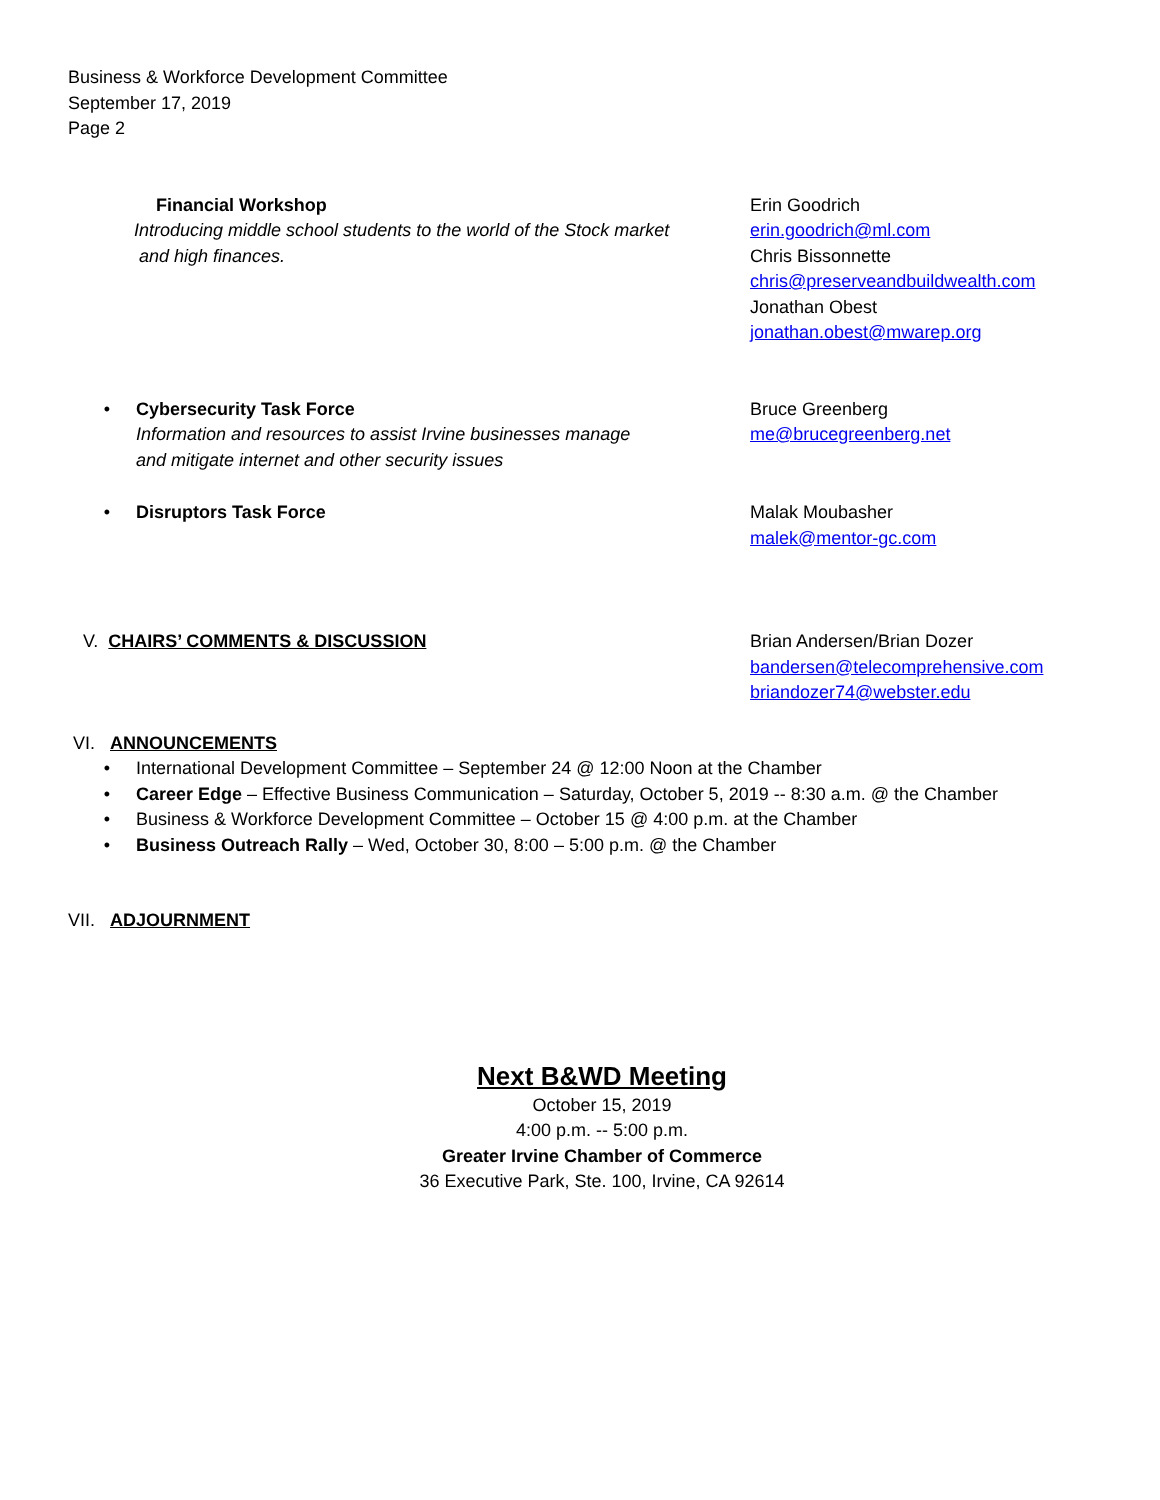Business & Workforce Development Committee
September 17, 2019
Page 2
Financial Workshop
Introducing middle school students to the world of the Stock market
and high finances.
Erin Goodrich
erin.goodrich@ml.com
Chris Bissonnette
chris@preserveandbuildwealth.com
Jonathan Obest
jonathan.obest@mwarep.org
• Cybersecurity Task Force
Information and resources to assist Irvine businesses manage
and mitigate internet and other security issues
Bruce Greenberg
me@brucegreenberg.net
• Disruptors Task Force Malak Moubasher
malek@mentor-gc.com
V. CHAIRS’ COMMENTS & DISCUSSION Brian Andersen/Brian Dozer
bandersen@telecomprehensive.com
briandozer74@webster.edu
VI. ANNOUNCEMENTS
• International Development Committee – September 24 @ 12:00 Noon at the Chamber
• Career Edge – Effective Business Communication – Saturday, October 5, 2019 -- 8:30 a.m. @ the Chamber
• Business & Workforce Development Committee – October 15 @ 4:00 p.m. at the Chamber
• Business Outreach Rally – Wed, October 30, 8:00 – 5:00 p.m. @ the Chamber
VII. ADJOURNMENT
Next B&WD Meeting
October 15, 2019
4:00 p.m. -- 5:00 p.m.
Greater Irvine Chamber of Commerce
36 Executive Park, Ste. 100, Irvine, CA 92614